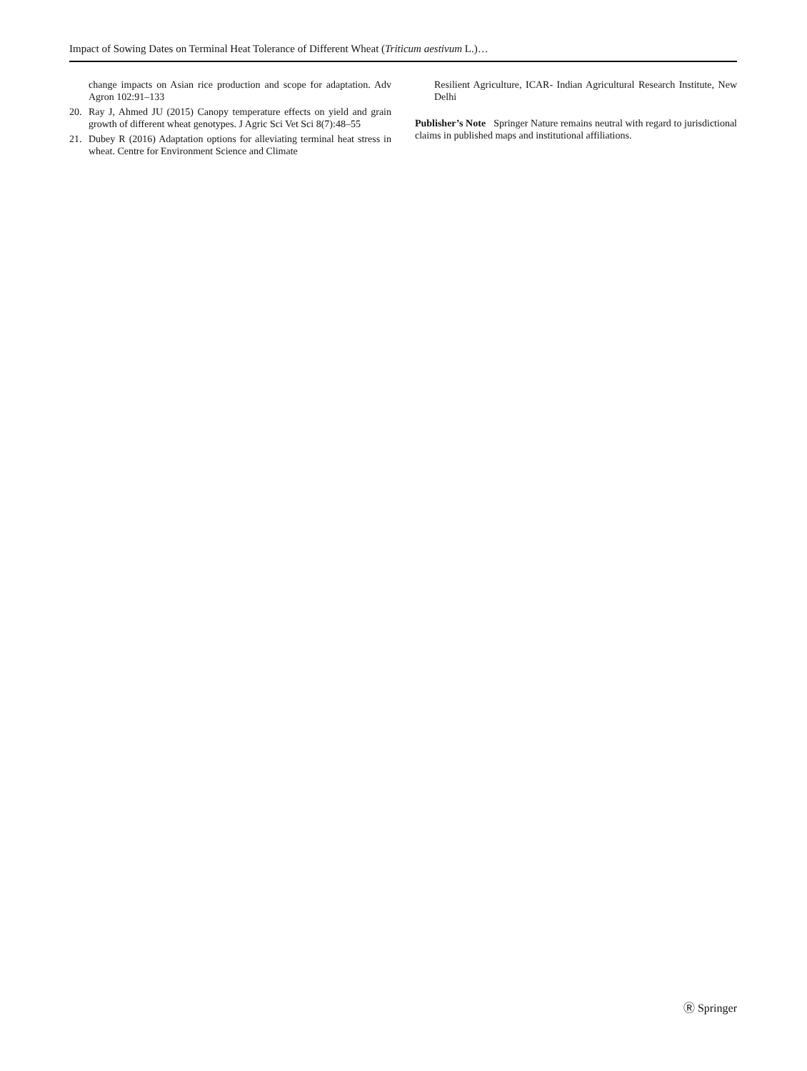Impact of Sowing Dates on Terminal Heat Tolerance of Different Wheat (Triticum aestivum L.)…
change impacts on Asian rice production and scope for adaptation. Adv Agron 102:91–133
20. Ray J, Ahmed JU (2015) Canopy temperature effects on yield and grain growth of different wheat genotypes. J Agric Sci Vet Sci 8(7):48–55
21. Dubey R (2016) Adaptation options for alleviating terminal heat stress in wheat. Centre for Environment Science and Climate
Resilient Agriculture, ICAR- Indian Agricultural Research Institute, New Delhi
Publisher’s Note Springer Nature remains neutral with regard to jurisdictional claims in published maps and institutional affiliations.
Ⓡ Springer